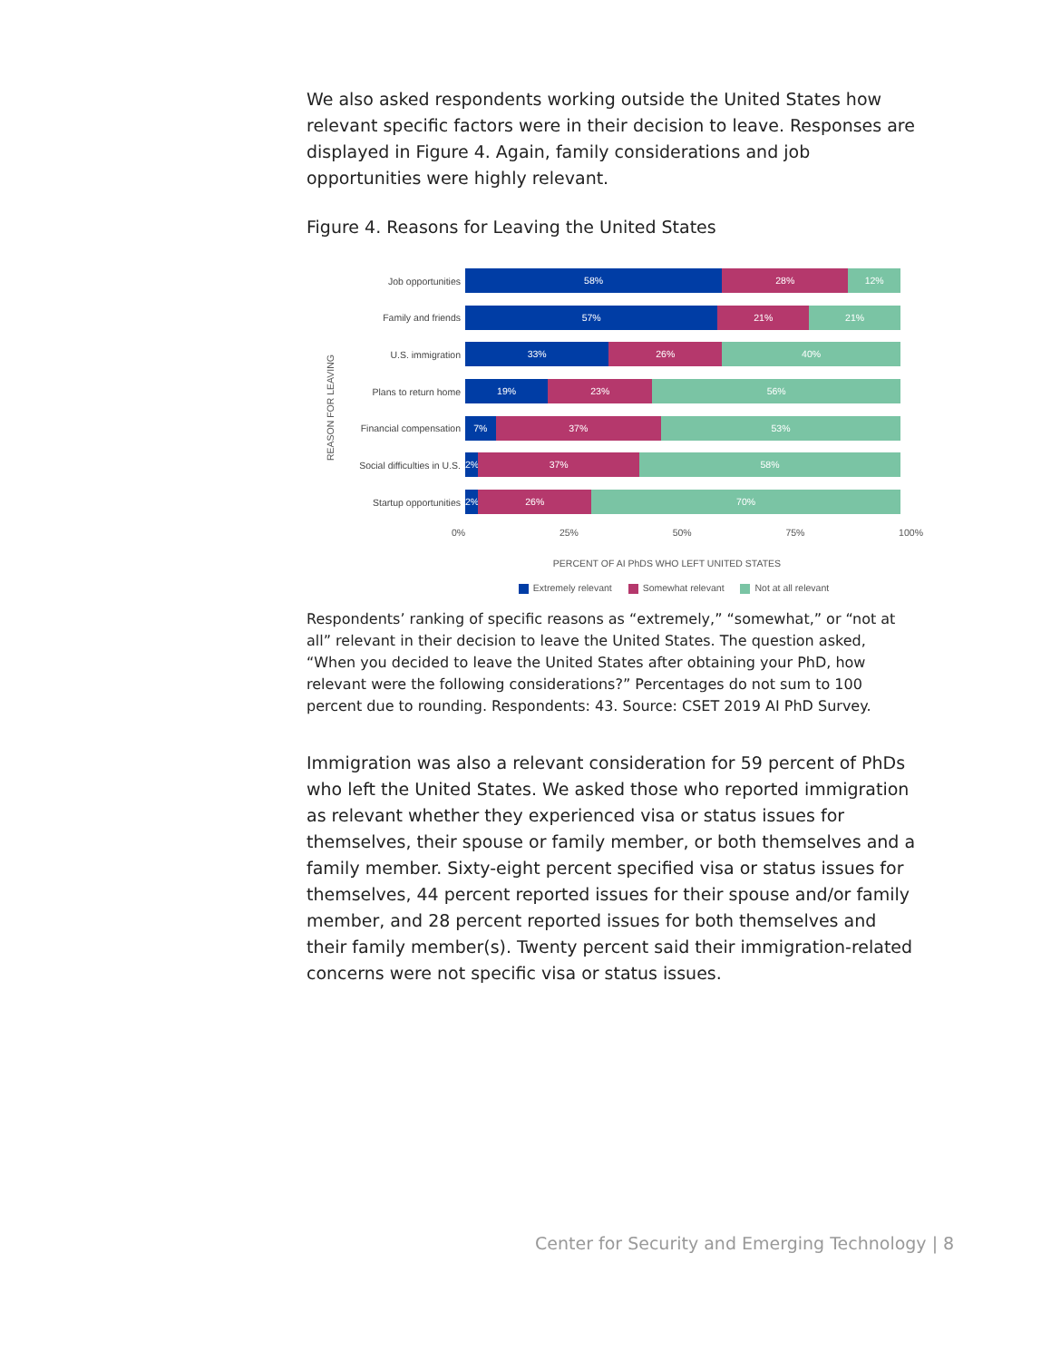We also asked respondents working outside the United States how relevant specific factors were in their decision to leave. Responses are displayed in Figure 4. Again, family considerations and job opportunities were highly relevant.
Figure 4. Reasons for Leaving the United States
REASON FOR LEAVING
Job opportunities
58% 28% 12%
Family and friends
57% 21% 21%
U.S. immigration
33% 26% 40%
Plans to return home
19% 23% 56%
Financial compensation
7% 37% 53%
Social difficulties in U.S.
2% 37% 58%
Startup opportunities
2% 26% 70%
0% 25% 50% 75% 100%
PERCENT OF AI PhDS WHO LEFT UNITED STATES
Extremely relevant Somewhat relevant Not at all relevant
Respondents’ ranking of specific reasons as “extremely,” “somewhat,” or “not at all” relevant in their decision to leave the United States. The question asked, “When you decided to leave the United States after obtaining your PhD, how relevant were the following considerations?” Percentages do not sum to 100 percent due to rounding. Respondents: 43. Source: CSET 2019 AI PhD Survey.
Immigration was also a relevant consideration for 59 percent of PhDs who left the United States. We asked those who reported immigration as relevant whether they experienced visa or status issues for themselves, their spouse or family member, or both themselves and a family member. Sixty-eight percent specified visa or status issues for themselves, 44 percent reported issues for their spouse and/or family member, and 28 percent reported issues for both themselves and their family member(s). Twenty percent said their immigration-related concerns were not specific visa or status issues.
Center for Security and Emerging Technology | 8